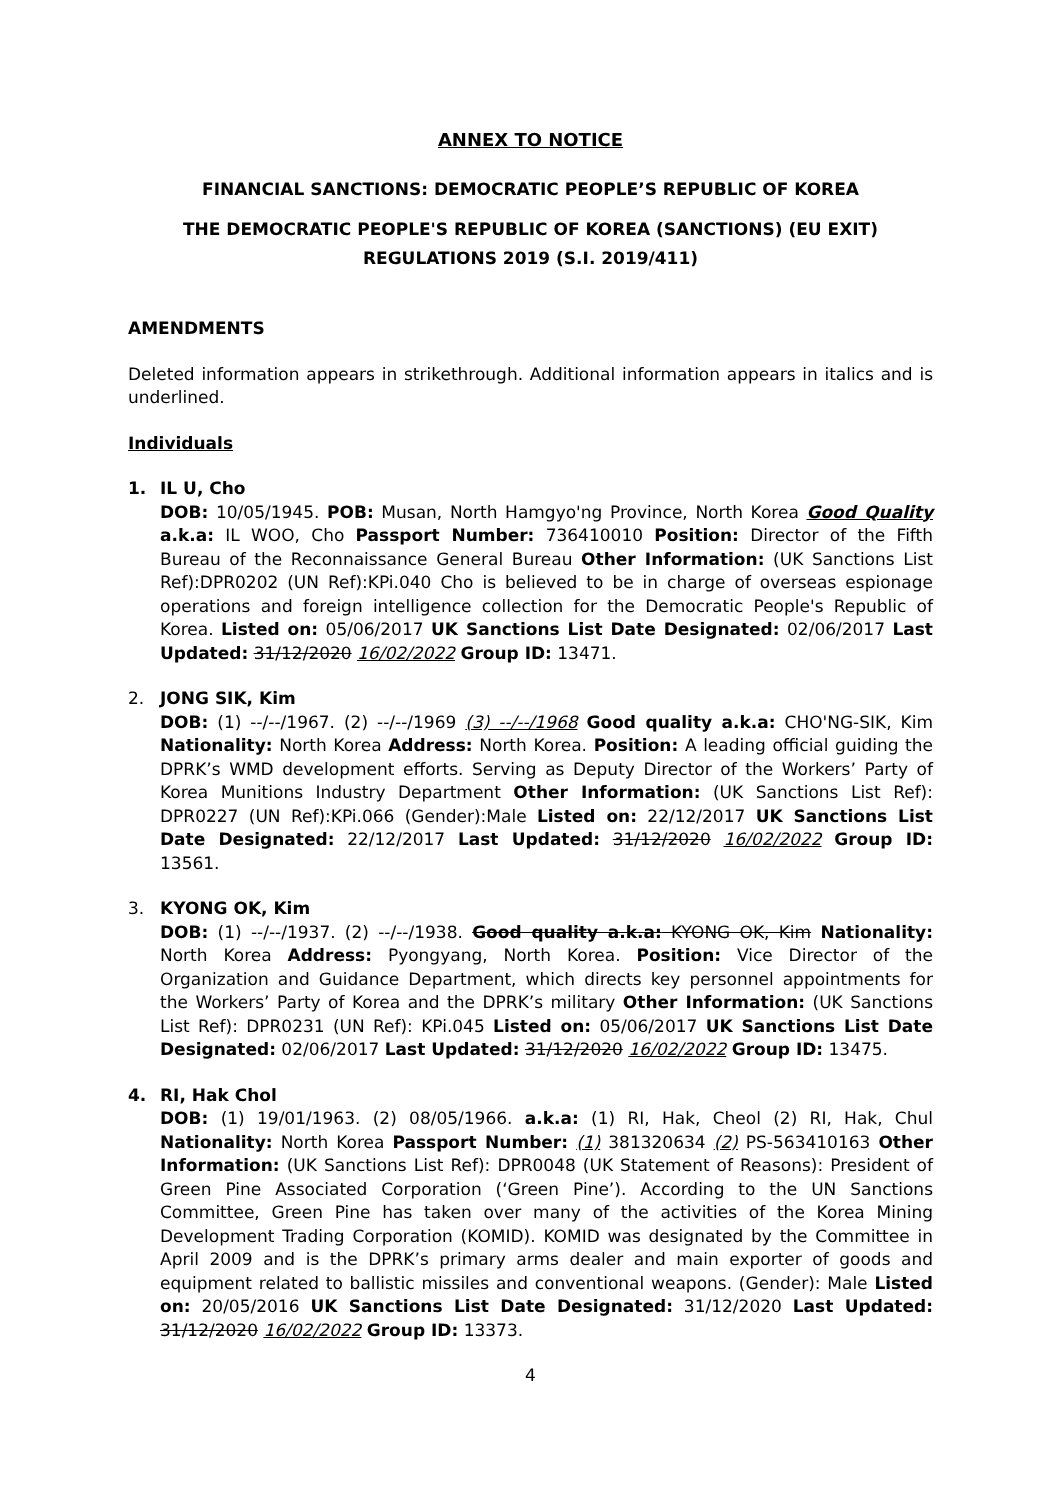ANNEX TO NOTICE
FINANCIAL SANCTIONS: DEMOCRATIC PEOPLE’S REPUBLIC OF KOREA
THE DEMOCRATIC PEOPLE'S REPUBLIC OF KOREA (SANCTIONS) (EU EXIT) REGULATIONS 2019 (S.I. 2019/411)
AMENDMENTS
Deleted information appears in strikethrough. Additional information appears in italics and is underlined.
Individuals
1. IL U, Cho
DOB: 10/05/1945. POB: Musan, North Hamgyo'ng Province, North Korea Good Quality a.k.a: IL WOO, Cho Passport Number: 736410010 Position: Director of the Fifth Bureau of the Reconnaissance General Bureau Other Information: (UK Sanctions List Ref):DPR0202 (UN Ref):KPi.040 Cho is believed to be in charge of overseas espionage operations and foreign intelligence collection for the Democratic People's Republic of Korea. Listed on: 05/06/2017 UK Sanctions List Date Designated: 02/06/2017 Last Updated: 31/12/2020 16/02/2022 Group ID: 13471.
2. JONG SIK, Kim
DOB: (1) --/--/1967. (2) --/--/1969 (3) --/--/1968 Good quality a.k.a: CHO'NG-SIK, Kim Nationality: North Korea Address: North Korea. Position: A leading official guiding the DPRK’s WMD development efforts. Serving as Deputy Director of the Workers’ Party of Korea Munitions Industry Department Other Information: (UK Sanctions List Ref): DPR0227 (UN Ref):KPi.066 (Gender):Male Listed on: 22/12/2017 UK Sanctions List Date Designated: 22/12/2017 Last Updated: 31/12/2020 16/02/2022 Group ID: 13561.
3. KYONG OK, Kim
DOB: (1) --/--/1937. (2) --/--/1938. Good quality a.k.a: KYONG OK, Kim Nationality: North Korea Address: Pyongyang, North Korea. Position: Vice Director of the Organization and Guidance Department, which directs key personnel appointments for the Workers’ Party of Korea and the DPRK’s military Other Information: (UK Sanctions List Ref): DPR0231 (UN Ref): KPi.045 Listed on: 05/06/2017 UK Sanctions List Date Designated: 02/06/2017 Last Updated: 31/12/2020 16/02/2022 Group ID: 13475.
4. RI, Hak Chol
DOB: (1) 19/01/1963. (2) 08/05/1966. a.k.a: (1) RI, Hak, Cheol (2) RI, Hak, Chul Nationality: North Korea Passport Number: (1) 381320634 (2) PS-563410163 Other Information: (UK Sanctions List Ref): DPR0048 (UK Statement of Reasons): President of Green Pine Associated Corporation (‘Green Pine’). According to the UN Sanctions Committee, Green Pine has taken over many of the activities of the Korea Mining Development Trading Corporation (KOMID). KOMID was designated by the Committee in April 2009 and is the DPRK’s primary arms dealer and main exporter of goods and equipment related to ballistic missiles and conventional weapons. (Gender): Male Listed on: 20/05/2016 UK Sanctions List Date Designated: 31/12/2020 Last Updated: 31/12/2020 16/02/2022 Group ID: 13373.
4